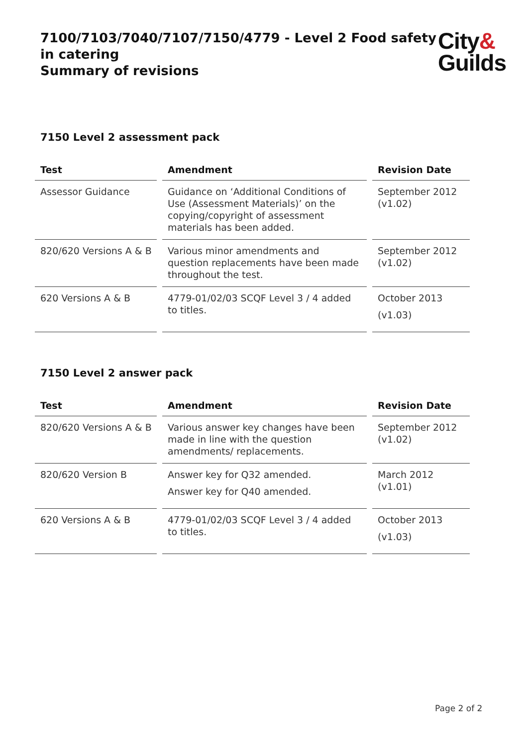7100/7103/7040/7107/7150/4779 - Level 2 Food safety
in catering
Summary of revisions
City&
Guilds
7150 Level 2 assessment pack
| Test | Amendment | Revision Date |
| --- | --- | --- |
| Assessor Guidance | Guidance on ‘Additional Conditions of Use (Assessment Materials)’ on the copying/copyright of assessment materials has been added. | September 2012 (v1.02) |
| 820/620 Versions A & B | Various minor amendments and question replacements have been made throughout the test. | September 2012 (v1.02) |
| 620 Versions A & B | 4779-01/02/03 SCQF Level 3 / 4 added to titles. | October 2013 (v1.03) |
7150 Level 2 answer pack
| Test | Amendment | Revision Date |
| --- | --- | --- |
| 820/620 Versions A & B | Various answer key changes have been made in line with the question amendments/ replacements. | September 2012 (v1.02) |
| 820/620 Version B | Answer key for Q32 amended. Answer key for Q40 amended. | March 2012 (v1.01) |
| 620 Versions A & B | 4779-01/02/03 SCQF Level 3 / 4 added to titles. | October 2013 (v1.03) |
Page 2 of 2